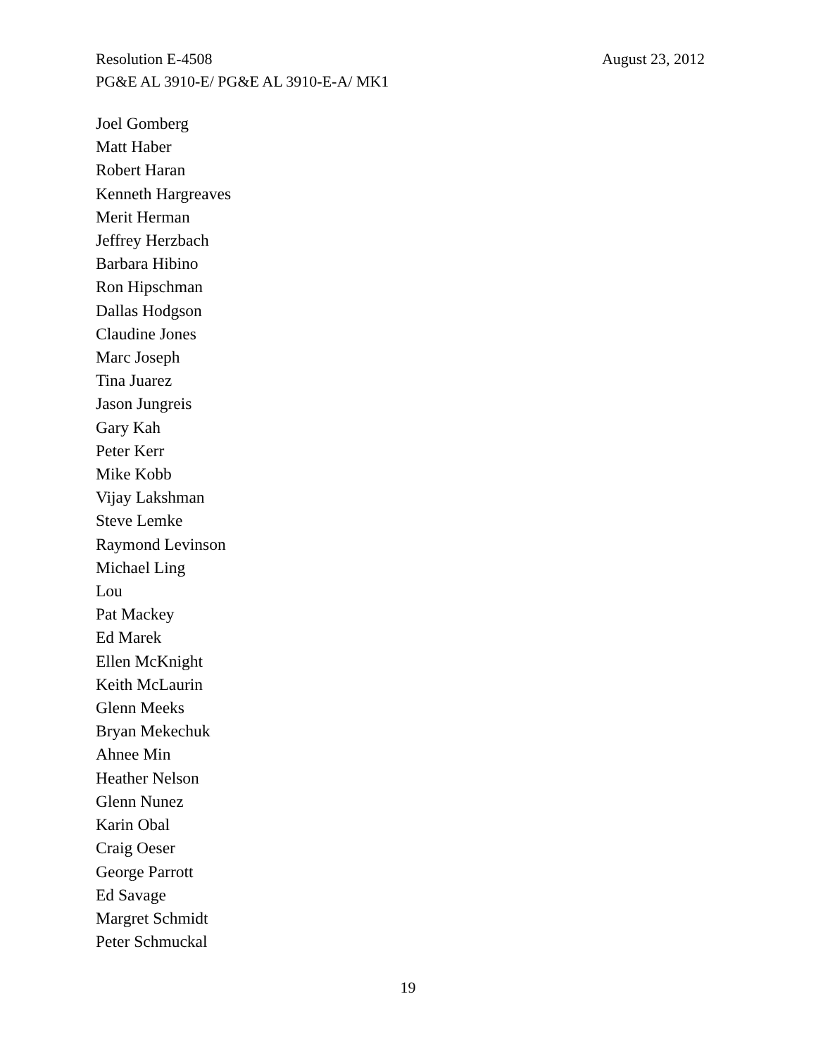Resolution E-4508 August 23, 2012
PG&E AL 3910-E/ PG&E AL 3910-E-A/ MK1
Joel Gomberg
Matt Haber
Robert Haran
Kenneth Hargreaves
Merit Herman
Jeffrey Herzbach
Barbara Hibino
Ron Hipschman
Dallas Hodgson
Claudine Jones
Marc Joseph
Tina Juarez
Jason Jungreis
Gary Kah
Peter Kerr
Mike Kobb
Vijay Lakshman
Steve Lemke
Raymond Levinson
Michael Ling
Lou
Pat Mackey
Ed Marek
Ellen McKnight
Keith McLaurin
Glenn Meeks
Bryan Mekechuk
Ahnee Min
Heather Nelson
Glenn Nunez
Karin Obal
Craig Oeser
George Parrott
Ed Savage
Margret Schmidt
Peter Schmuckal
19